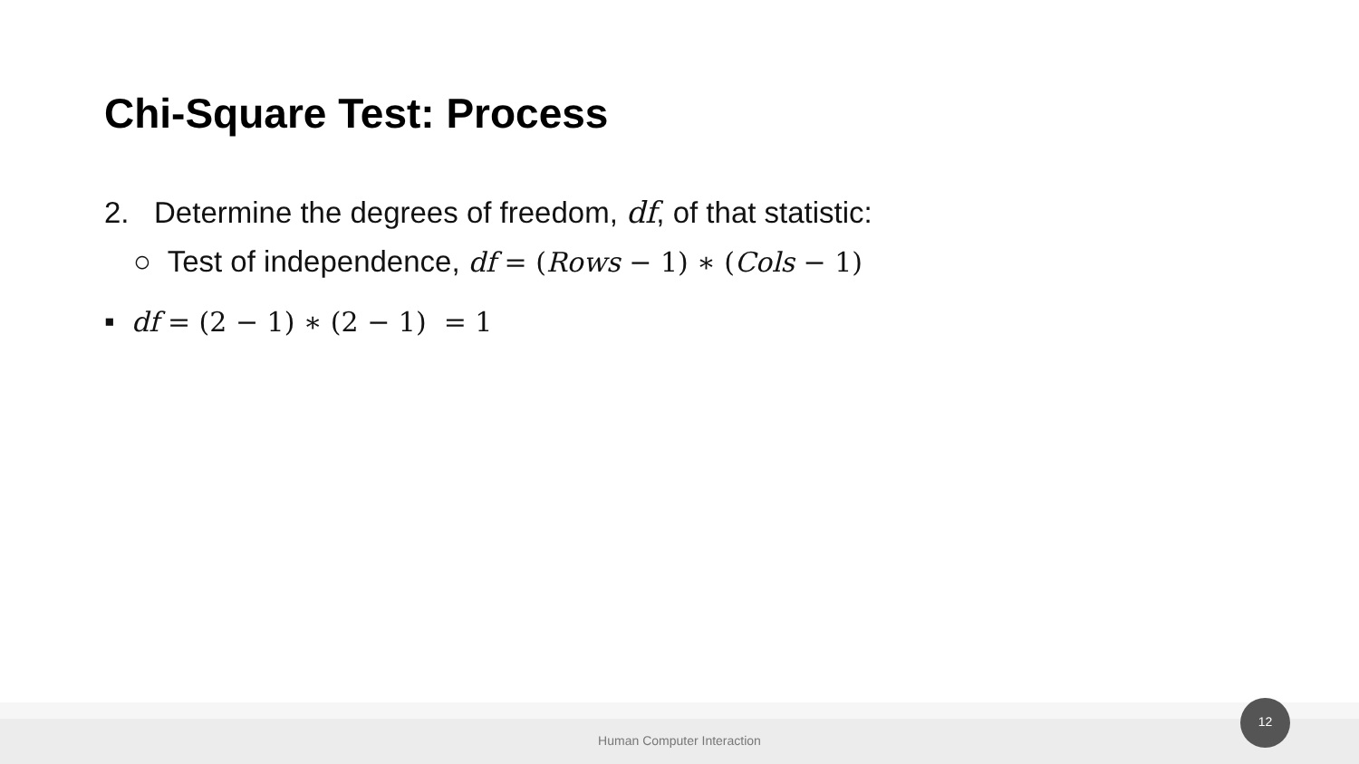Chi-Square Test: Process
2. Determine the degrees of freedom, df, of that statistic:
○ Test of independence, df = (Rows − 1) ∗ (Cols − 1)
▪ df = (2 − 1) ∗ (2 − 1) = 1
Human Computer Interaction
12